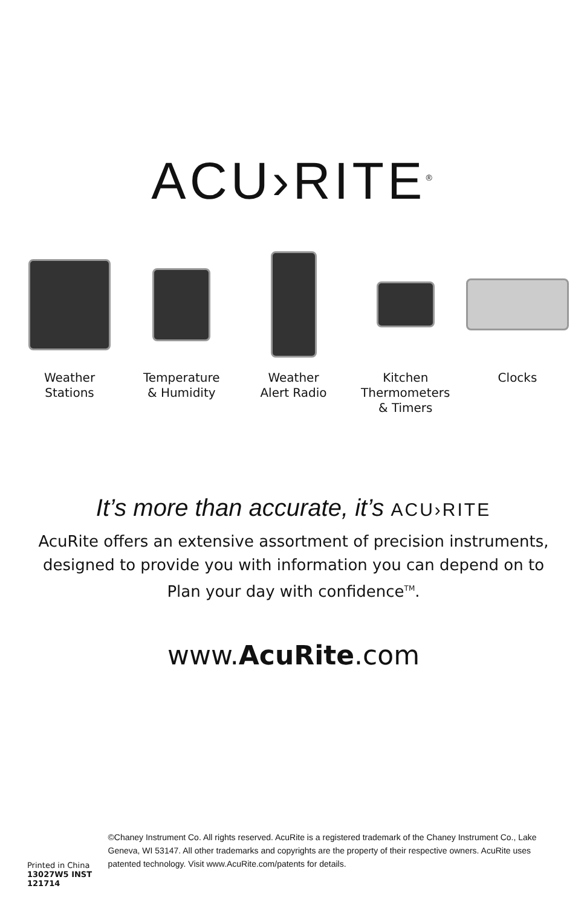ACU›RITE<sup>®</sup>
Weather
Stations
Temperature
& Humidity
Weather
Alert Radio
Kitchen
Thermometers
& Timers
Clocks
It’s more than accurate, it’s ACU›RITE
AcuRite offers an extensive assortment of precision instruments, designed to provide you with information you can depend on to Plan your day with confidence<sup>TM</sup>.
www.AcuRite.com
Printed in China
13027W5 INST 121714
©Chaney Instrument Co. All rights reserved. AcuRite is a registered trademark of the Chaney Instrument Co., Lake Geneva, WI 53147. All other trademarks and copyrights are the property of their respective owners. AcuRite uses patented technology. Visit www.AcuRite.com/patents for details.